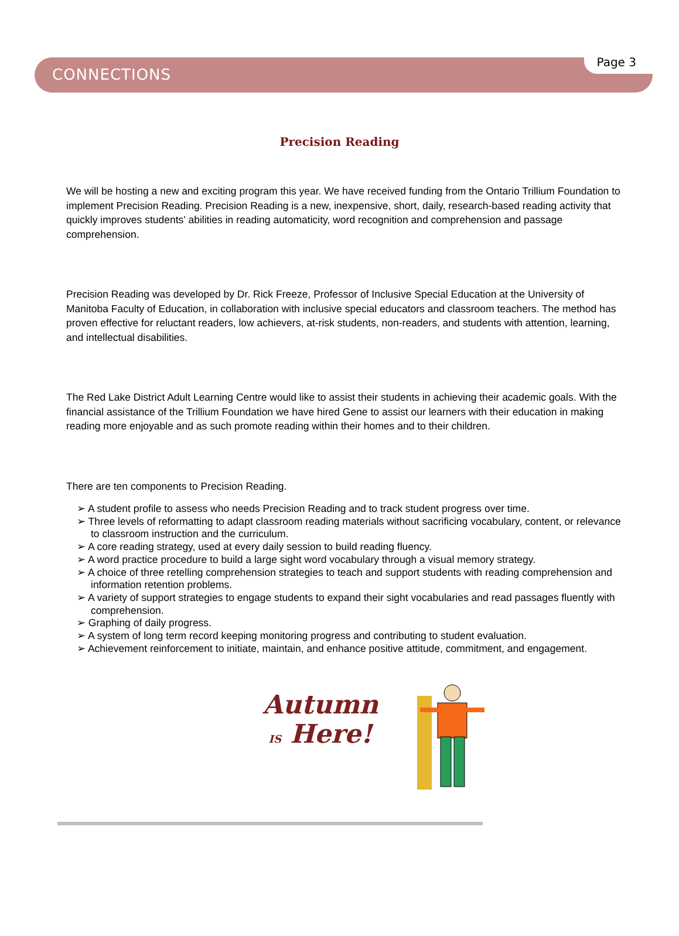CONNECTIONS Page 3
Precision Reading
We will be hosting a new and exciting program this year. We have received funding from the Ontario Trillium Foundation to implement Precision Reading. Precision Reading is a new, inexpensive, short, daily, research-based reading activity that quickly improves students’ abilities in reading automaticity, word recognition and comprehension and passage comprehension.
Precision Reading was developed by Dr. Rick Freeze, Professor of Inclusive Special Education at the University of Manitoba Faculty of Education, in collaboration with inclusive special educators and classroom teachers. The method has proven effective for reluctant readers, low achievers, at-risk students, non-readers, and students with attention, learning, and intellectual disabilities.
The Red Lake District Adult Learning Centre would like to assist their students in achieving their academic goals. With the financial assistance of the Trillium Foundation we have hired Gene to assist our learners with their education in making reading more enjoyable and as such promote reading within their homes and to their children.
There are ten components to Precision Reading.
➢ A student profile to assess who needs Precision Reading and to track student progress over time.
➢ Three levels of reformatting to adapt classroom reading materials without sacrificing vocabulary, content, or relevance to classroom instruction and the curriculum.
➢ A core reading strategy, used at every daily session to build reading fluency.
➢ A word practice procedure to build a large sight word vocabulary through a visual memory strategy.
➢ A choice of three retelling comprehension strategies to teach and support students with reading comprehension and information retention problems.
➢ A variety of support strategies to engage students to expand their sight vocabularies and read passages fluently with comprehension.
➢ Graphing of daily progress.
➢ A system of long term record keeping monitoring progress and contributing to student evaluation.
➢ Achievement reinforcement to initiate, maintain, and enhance positive attitude, commitment, and engagement.
Autumn
IS Here!